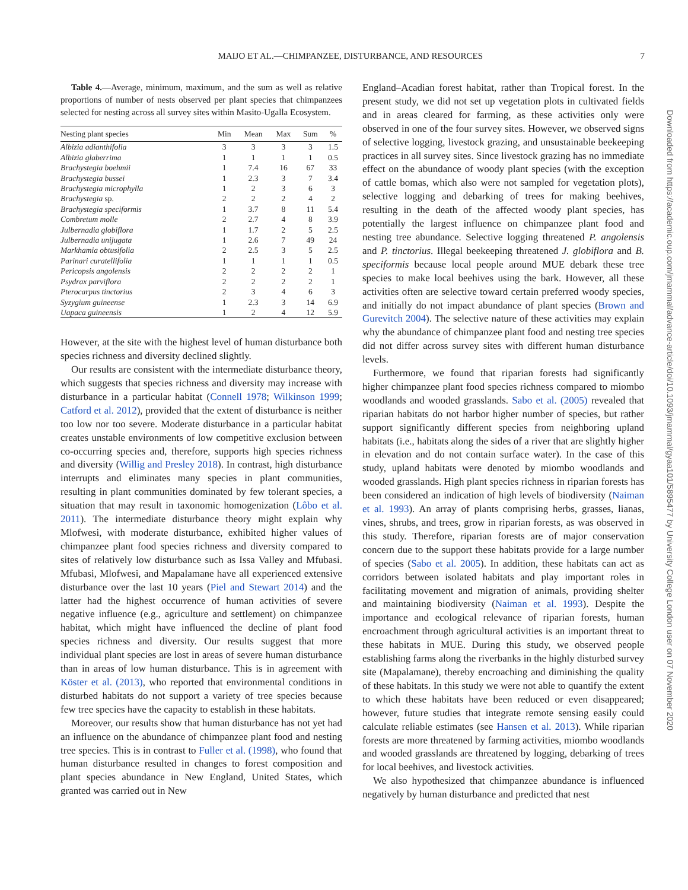MAIJO ET AL.—CHIMPANZEE, DISTURBANCE, AND RESOURCES 7
Table 4.—Average, minimum, maximum, and the sum as well as relative proportions of number of nests observed per plant species that chimpanzees selected for nesting across all survey sites within Masito-Ugalla Ecosystem.
| Nesting plant species | Min | Mean | Max | Sum | % |
| --- | --- | --- | --- | --- | --- |
| Albizia adianthifolia | 3 | 3 | 3 | 3 | 1.5 |
| Albizia glaberrima | 1 | 1 | 1 | 1 | 0.5 |
| Brachystegia boehmii | 1 | 7.4 | 16 | 67 | 33 |
| Brachystegia bussei | 1 | 2.3 | 3 | 7 | 3.4 |
| Brachystegia microphylla | 1 | 2 | 3 | 6 | 3 |
| Brachystegia sp. | 2 | 2 | 2 | 4 | 2 |
| Brachystegia speciformis | 1 | 3.7 | 8 | 11 | 5.4 |
| Combretum molle | 2 | 2.7 | 4 | 8 | 3.9 |
| Julbernadia globiflora | 1 | 1.7 | 2 | 5 | 2.5 |
| Julbernadia unijugata | 1 | 2.6 | 7 | 49 | 24 |
| Markhamia obtusifolia | 2 | 2.5 | 3 | 5 | 2.5 |
| Parinari curatellifolia | 1 | 1 | 1 | 1 | 0.5 |
| Pericopsis angolensis | 2 | 2 | 2 | 2 | 1 |
| Psydrax parviflora | 2 | 2 | 2 | 2 | 1 |
| Pterocarpus tinctorius | 2 | 3 | 4 | 6 | 3 |
| Syzygium guineense | 1 | 2.3 | 3 | 14 | 6.9 |
| Uapaca guineensis | 1 | 2 | 4 | 12 | 5.9 |
However, at the site with the highest level of human disturbance both species richness and diversity declined slightly.
Our results are consistent with the intermediate disturbance theory, which suggests that species richness and diversity may increase with disturbance in a particular habitat (Connell 1978; Wilkinson 1999; Catford et al. 2012), provided that the extent of disturbance is neither too low nor too severe. Moderate disturbance in a particular habitat creates unstable environments of low competitive exclusion between co-occurring species and, therefore, supports high species richness and diversity (Willig and Presley 2018). In contrast, high disturbance interrupts and eliminates many species in plant communities, resulting in plant communities dominated by few tolerant species, a situation that may result in taxonomic homogenization (Lôbo et al. 2011). The intermediate disturbance theory might explain why Mlofwesi, with moderate disturbance, exhibited higher values of chimpanzee plant food species richness and diversity compared to sites of relatively low disturbance such as Issa Valley and Mfubasi. Mfubasi, Mlofwesi, and Mapalamane have all experienced extensive disturbance over the last 10 years (Piel and Stewart 2014) and the latter had the highest occurrence of human activities of severe negative influence (e.g., agriculture and settlement) on chimpanzee habitat, which might have influenced the decline of plant food species richness and diversity. Our results suggest that more individual plant species are lost in areas of severe human disturbance than in areas of low human disturbance. This is in agreement with Köster et al. (2013), who reported that environmental conditions in disturbed habitats do not support a variety of tree species because few tree species have the capacity to establish in these habitats.
Moreover, our results show that human disturbance has not yet had an influence on the abundance of chimpanzee plant food and nesting tree species. This is in contrast to Fuller et al. (1998), who found that human disturbance resulted in changes to forest composition and plant species abundance in New England, United States, which granted was carried out in New
England–Acadian forest habitat, rather than Tropical forest. In the present study, we did not set up vegetation plots in cultivated fields and in areas cleared for farming, as these activities only were observed in one of the four survey sites. However, we observed signs of selective logging, livestock grazing, and unsustainable beekeeping practices in all survey sites. Since livestock grazing has no immediate effect on the abundance of woody plant species (with the exception of cattle bomas, which also were not sampled for vegetation plots), selective logging and debarking of trees for making beehives, resulting in the death of the affected woody plant species, has potentially the largest influence on chimpanzee plant food and nesting tree abundance. Selective logging threatened P. angolensis and P. tinctorius. Illegal beekeeping threatened J. globiflora and B. speciformis because local people around MUE debark these tree species to make local beehives using the bark. However, all these activities often are selective toward certain preferred woody species, and initially do not impact abundance of plant species (Brown and Gurevitch 2004). The selective nature of these activities may explain why the abundance of chimpanzee plant food and nesting tree species did not differ across survey sites with different human disturbance levels.
Furthermore, we found that riparian forests had significantly higher chimpanzee plant food species richness compared to miombo woodlands and wooded grasslands. Sabo et al. (2005) revealed that riparian habitats do not harbor higher number of species, but rather support significantly different species from neighboring upland habitats (i.e., habitats along the sides of a river that are slightly higher in elevation and do not contain surface water). In the case of this study, upland habitats were denoted by miombo woodlands and wooded grasslands. High plant species richness in riparian forests has been considered an indication of high levels of biodiversity (Naiman et al. 1993). An array of plants comprising herbs, grasses, lianas, vines, shrubs, and trees, grow in riparian forests, as was observed in this study. Therefore, riparian forests are of major conservation concern due to the support these habitats provide for a large number of species (Sabo et al. 2005). In addition, these habitats can act as corridors between isolated habitats and play important roles in facilitating movement and migration of animals, providing shelter and maintaining biodiversity (Naiman et al. 1993). Despite the importance and ecological relevance of riparian forests, human encroachment through agricultural activities is an important threat to these habitats in MUE. During this study, we observed people establishing farms along the riverbanks in the highly disturbed survey site (Mapalamane), thereby encroaching and diminishing the quality of these habitats. In this study we were not able to quantify the extent to which these habitats have been reduced or even disappeared; however, future studies that integrate remote sensing easily could calculate reliable estimates (see Hansen et al. 2013). While riparian forests are more threatened by farming activities, miombo woodlands and wooded grasslands are threatened by logging, debarking of trees for local beehives, and livestock activities.
We also hypothesized that chimpanzee abundance is influenced negatively by human disturbance and predicted that nest
Downloaded from https://academic.oup.com/jmammal/advance-article/doi/10.1093/jmammal/gyaa101/5895477 by University College London user on 07 November 2020